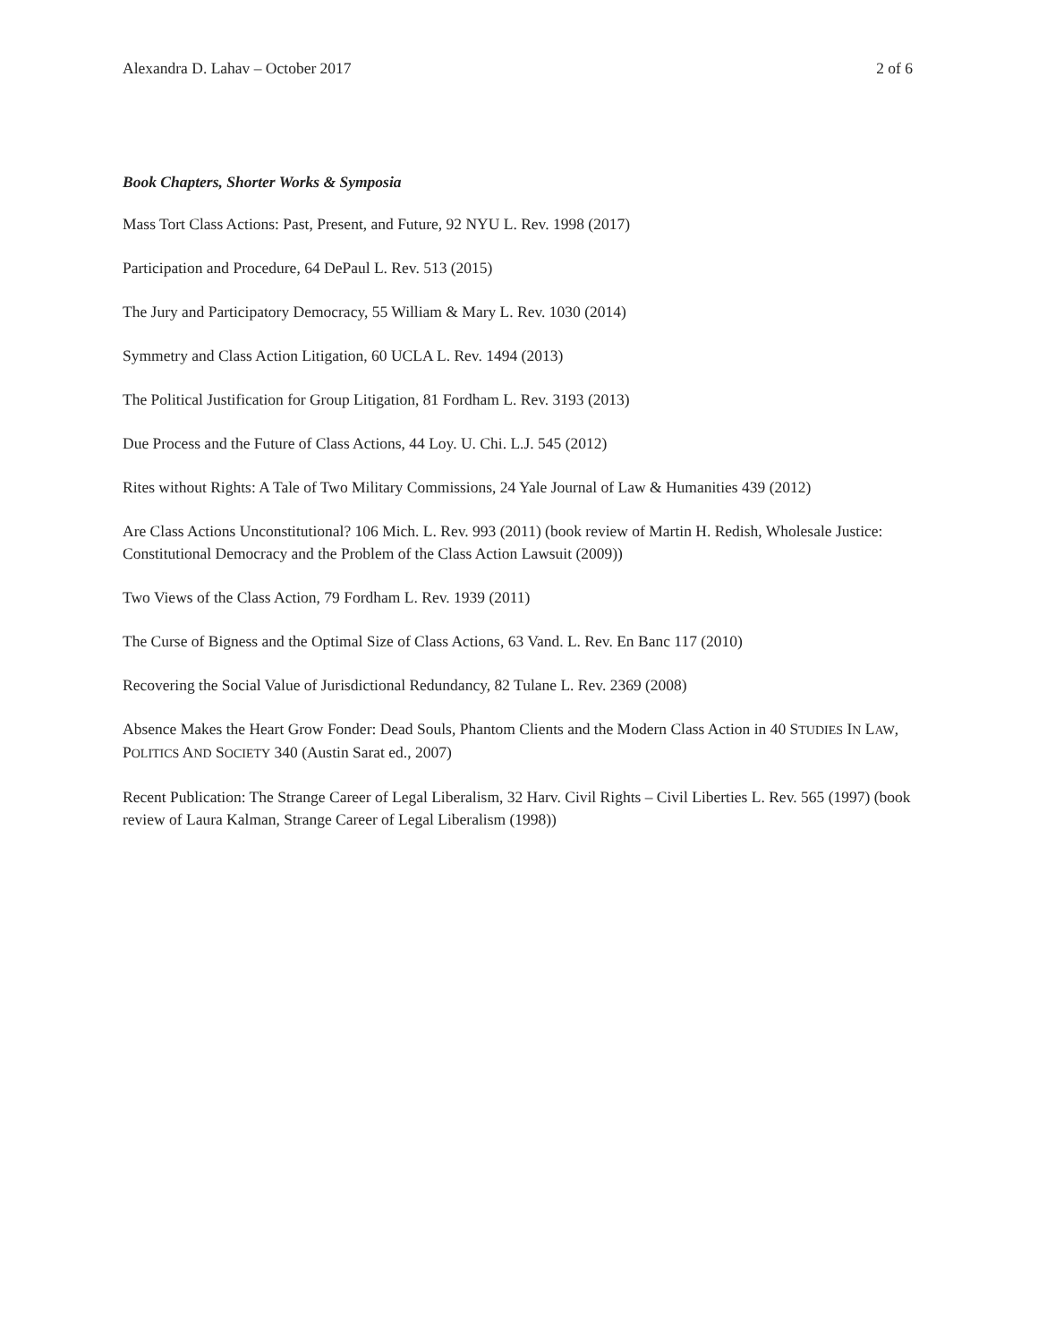Alexandra D. Lahav – October 2017 2 of 6
Book Chapters, Shorter Works & Symposia
Mass Tort Class Actions: Past, Present, and Future, 92 NYU L. Rev. 1998 (2017)
Participation and Procedure, 64 DePaul L. Rev. 513 (2015)
The Jury and Participatory Democracy, 55 William & Mary L. Rev. 1030 (2014)
Symmetry and Class Action Litigation, 60 UCLA L. Rev. 1494 (2013)
The Political Justification for Group Litigation, 81 Fordham L. Rev. 3193 (2013)
Due Process and the Future of Class Actions, 44 Loy. U. Chi. L.J. 545 (2012)
Rites without Rights: A Tale of Two Military Commissions, 24 Yale Journal of Law & Humanities 439 (2012)
Are Class Actions Unconstitutional? 106 Mich. L. Rev. 993 (2011) (book review of Martin H. Redish, Wholesale Justice: Constitutional Democracy and the Problem of the Class Action Lawsuit (2009))
Two Views of the Class Action, 79 Fordham L. Rev. 1939 (2011)
The Curse of Bigness and the Optimal Size of Class Actions, 63 Vand. L. Rev. En Banc 117 (2010)
Recovering the Social Value of Jurisdictional Redundancy, 82 Tulane L. Rev. 2369 (2008)
Absence Makes the Heart Grow Fonder: Dead Souls, Phantom Clients and the Modern Class Action in 40 STUDIES IN LAW, POLITICS AND SOCIETY 340 (Austin Sarat ed., 2007)
Recent Publication: The Strange Career of Legal Liberalism, 32 Harv. Civil Rights – Civil Liberties L. Rev. 565 (1997) (book review of Laura Kalman, Strange Career of Legal Liberalism (1998))